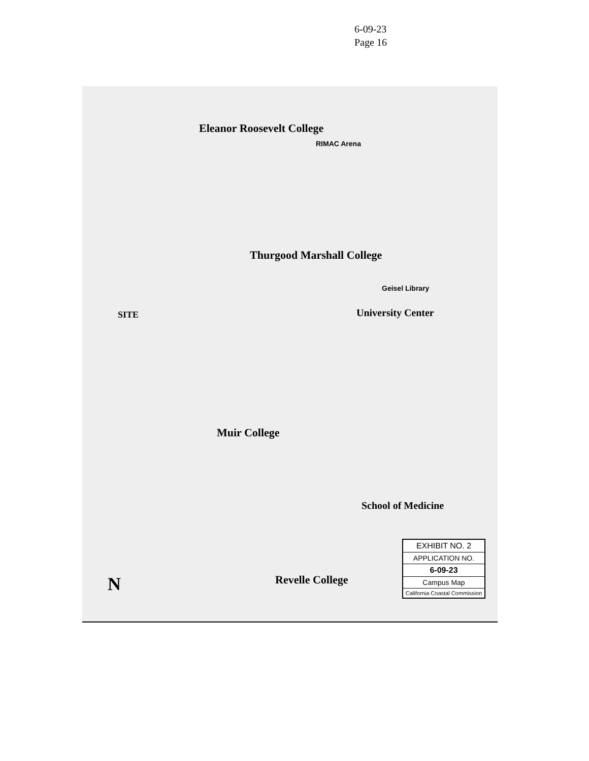6-09-23
Page 16
SITE
Eleanor Roosevelt College
Thurgood Marshall College
Muir College
Revelle College
University Center
School of Medicine
Geisel Library
RIMAC Arena
N
EXHIBIT NO. 2
APPLICATION NO.
6-09-23
Campus Map
California Coastal Commission